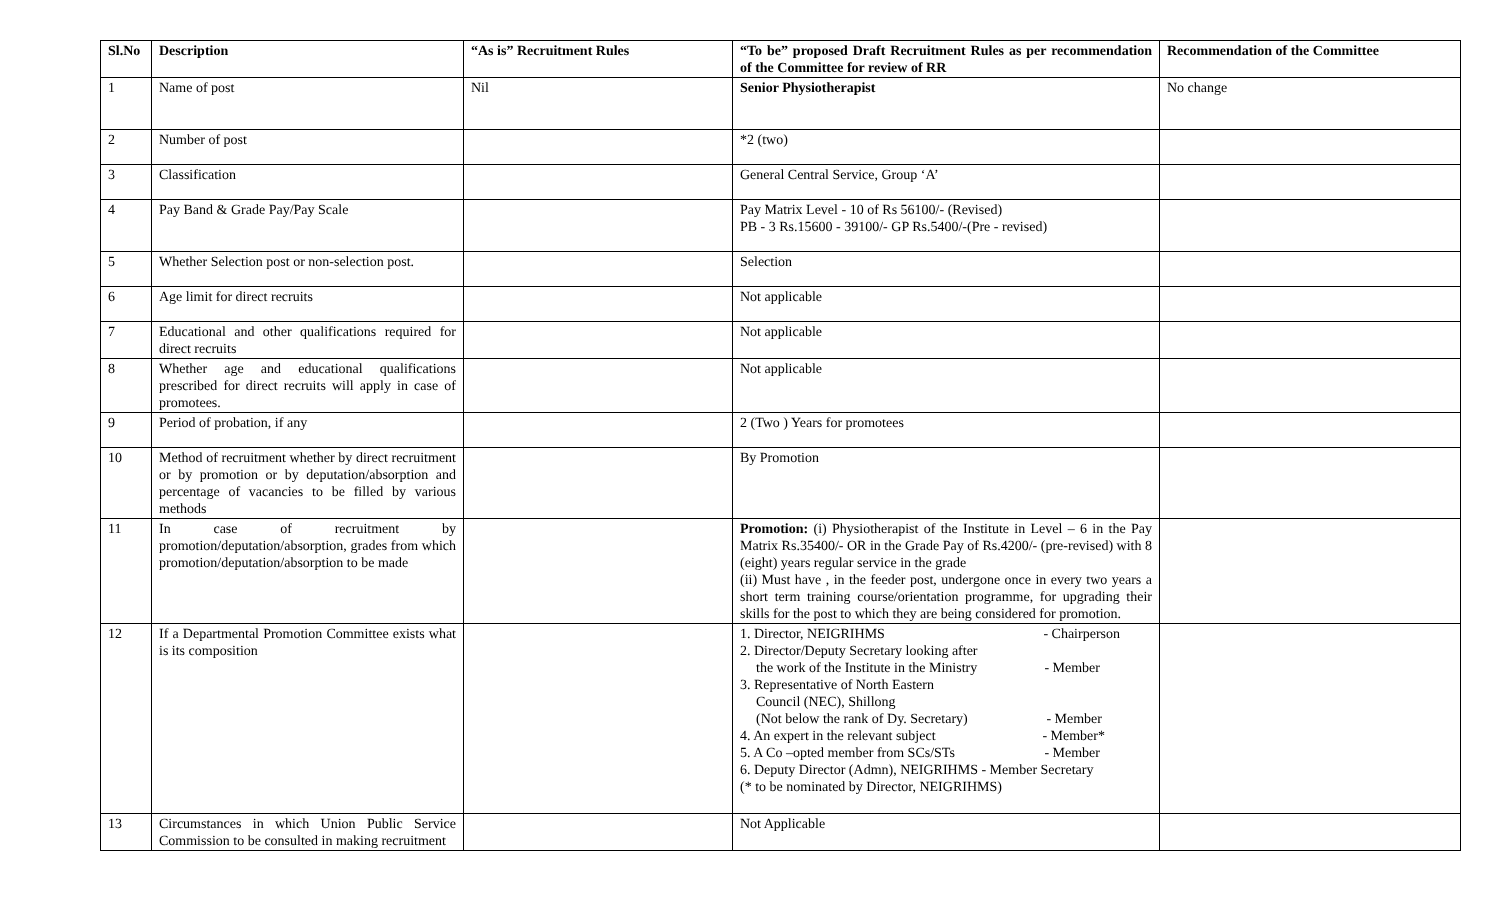| Sl.No | Description | “As is” Recruitment Rules | “To be” proposed Draft Recruitment Rules as per recommendation of the Committee for review of RR | Recommendation of the Committee |
| --- | --- | --- | --- | --- |
| 1 | Name of post | Nil | Senior Physiotherapist | No change |
| 2 | Number of post | | *2 (two) | |
| 3 | Classification | | General Central Service, Group ‘A’ | |
| 4 | Pay Band & Grade Pay/Pay Scale | | Pay Matrix Level - 10 of Rs 56100/- (Revised) PB - 3 Rs.15600 - 39100/- GP Rs.5400/-(Pre - revised) | |
| 5 | Whether Selection post or non-selection post. | | Selection | |
| 6 | Age limit for direct recruits | | Not applicable | |
| 7 | Educational and other qualifications required for direct recruits | | Not applicable | |
| 8 | Whether age and educational qualifications prescribed for direct recruits will apply in case of promotees. | | Not applicable | |
| 9 | Period of probation, if any | | 2 (Two ) Years for promotees | |
| 10 | Method of recruitment whether by direct recruitment or by promotion or by deputation/absorption and percentage of vacancies to be filled by various methods | | By Promotion | |
| 11 | In case of recruitment by promotion/deputation/absorption, grades from which promotion/deputation/absorption to be made | | Promotion: (i) Physiotherapist of the Institute in Level – 6 in the Pay Matrix Rs.35400/- OR in the Grade Pay of Rs.4200/- (pre-revised) with 8 (eight) years regular service in the grade (ii) Must have , in the feeder post, undergone once in every two years a short term training course/orientation programme, for upgrading their skills for the post to which they are being considered for promotion. | |
| 12 | If a Departmental Promotion Committee exists what is its composition | | 1. Director, NEIGRIHMS - Chairperson 2. Director/Deputy Secretary looking after the work of the Institute in the Ministry - Member 3. Representative of North Eastern Council (NEC), Shillong (Not below the rank of Dy. Secretary) - Member 4. An expert in the relevant subject - Member* 5. A Co –opted member from SCs/STs - Member 6. Deputy Director (Admn), NEIGRIHMS - Member Secretary (* to be nominated by Director, NEIGRIHMS) | |
| 13 | Circumstances in which Union Public Service Commission to be consulted in making recruitment | | Not Applicable | |